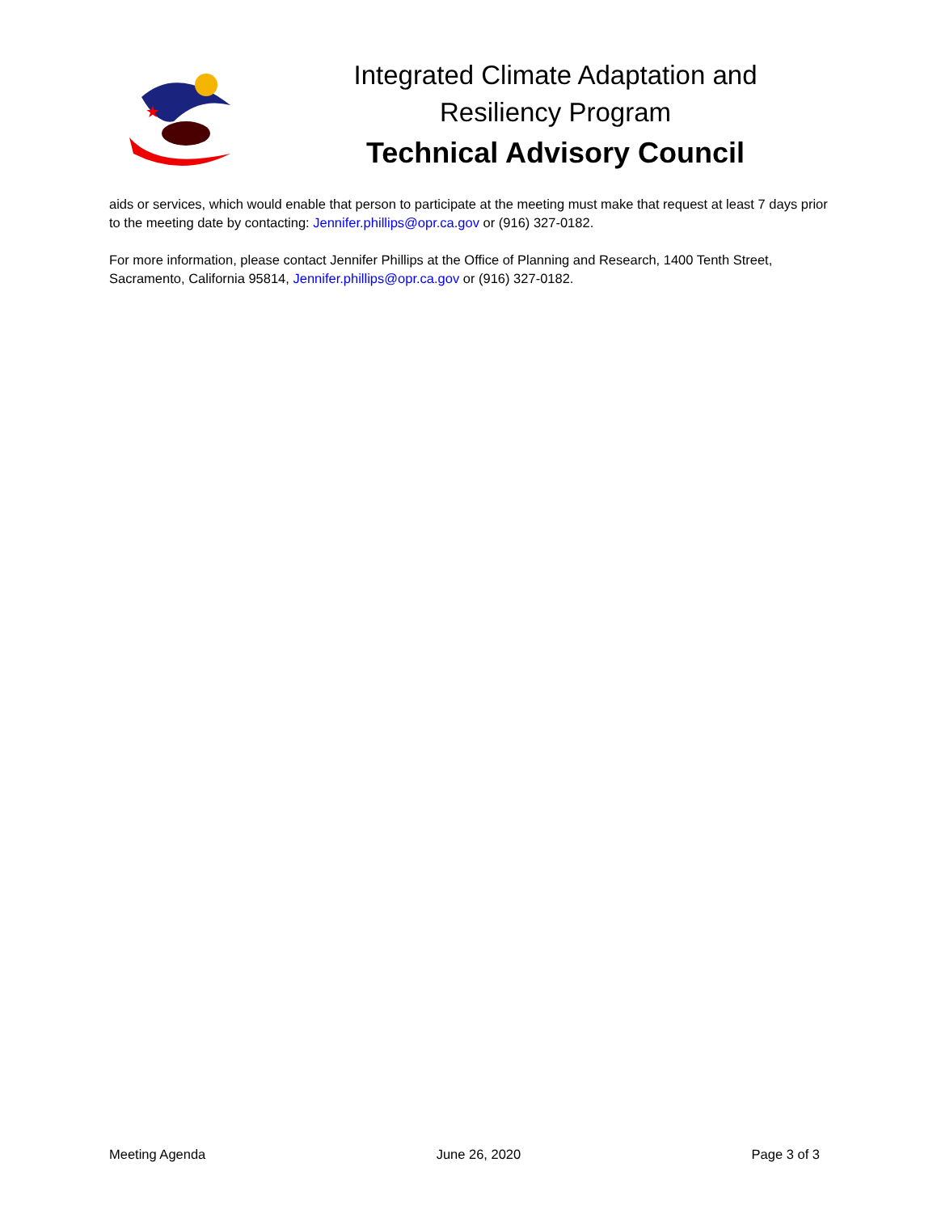★
Integrated Climate Adaptation and
Resiliency Program
Technical Advisory Council
aids or services, which would enable that person to participate at the meeting must make that request at least 7 days prior to the meeting date by contacting: Jennifer.phillips@opr.ca.gov or (916) 327-0182.
For more information, please contact Jennifer Phillips at the Office of Planning and Research, 1400 Tenth Street, Sacramento, California 95814, Jennifer.phillips@opr.ca.gov or (916) 327-0182.
Meeting Agenda June 26, 2020 Page 3 of 3